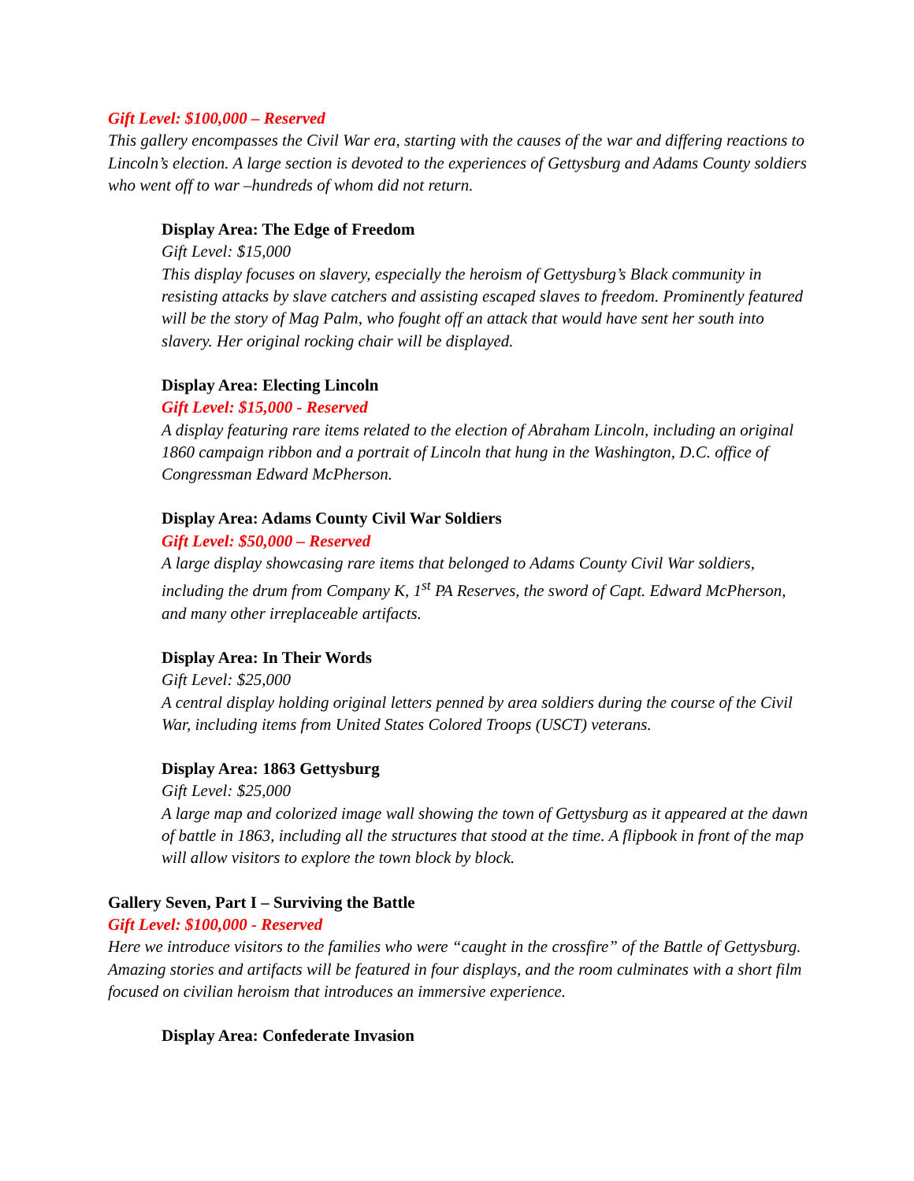Gift Level: $100,000 – Reserved
This gallery encompasses the Civil War era, starting with the causes of the war and differing reactions to Lincoln’s election. A large section is devoted to the experiences of Gettysburg and Adams County soldiers who went off to war –hundreds of whom did not return.
Display Area: The Edge of Freedom
Gift Level: $15,000
This display focuses on slavery, especially the heroism of Gettysburg’s Black community in resisting attacks by slave catchers and assisting escaped slaves to freedom. Prominently featured will be the story of Mag Palm, who fought off an attack that would have sent her south into slavery. Her original rocking chair will be displayed.
Display Area: Electing Lincoln
Gift Level: $15,000 - Reserved
A display featuring rare items related to the election of Abraham Lincoln, including an original 1860 campaign ribbon and a portrait of Lincoln that hung in the Washington, D.C. office of Congressman Edward McPherson.
Display Area: Adams County Civil War Soldiers
Gift Level: $50,000 – Reserved
A large display showcasing rare items that belonged to Adams County Civil War soldiers, including the drum from Company K, 1<sup>st</sup> PA Reserves, the sword of Capt. Edward McPherson, and many other irreplaceable artifacts.
Display Area: In Their Words
Gift Level: $25,000
A central display holding original letters penned by area soldiers during the course of the Civil War, including items from United States Colored Troops (USCT) veterans.
Display Area: 1863 Gettysburg
Gift Level: $25,000
A large map and colorized image wall showing the town of Gettysburg as it appeared at the dawn of battle in 1863, including all the structures that stood at the time. A flipbook in front of the map will allow visitors to explore the town block by block.
Gallery Seven, Part I – Surviving the Battle
Gift Level: $100,000 - Reserved
Here we introduce visitors to the families who were “caught in the crossfire” of the Battle of Gettysburg. Amazing stories and artifacts will be featured in four displays, and the room culminates with a short film focused on civilian heroism that introduces an immersive experience.
Display Area: Confederate Invasion